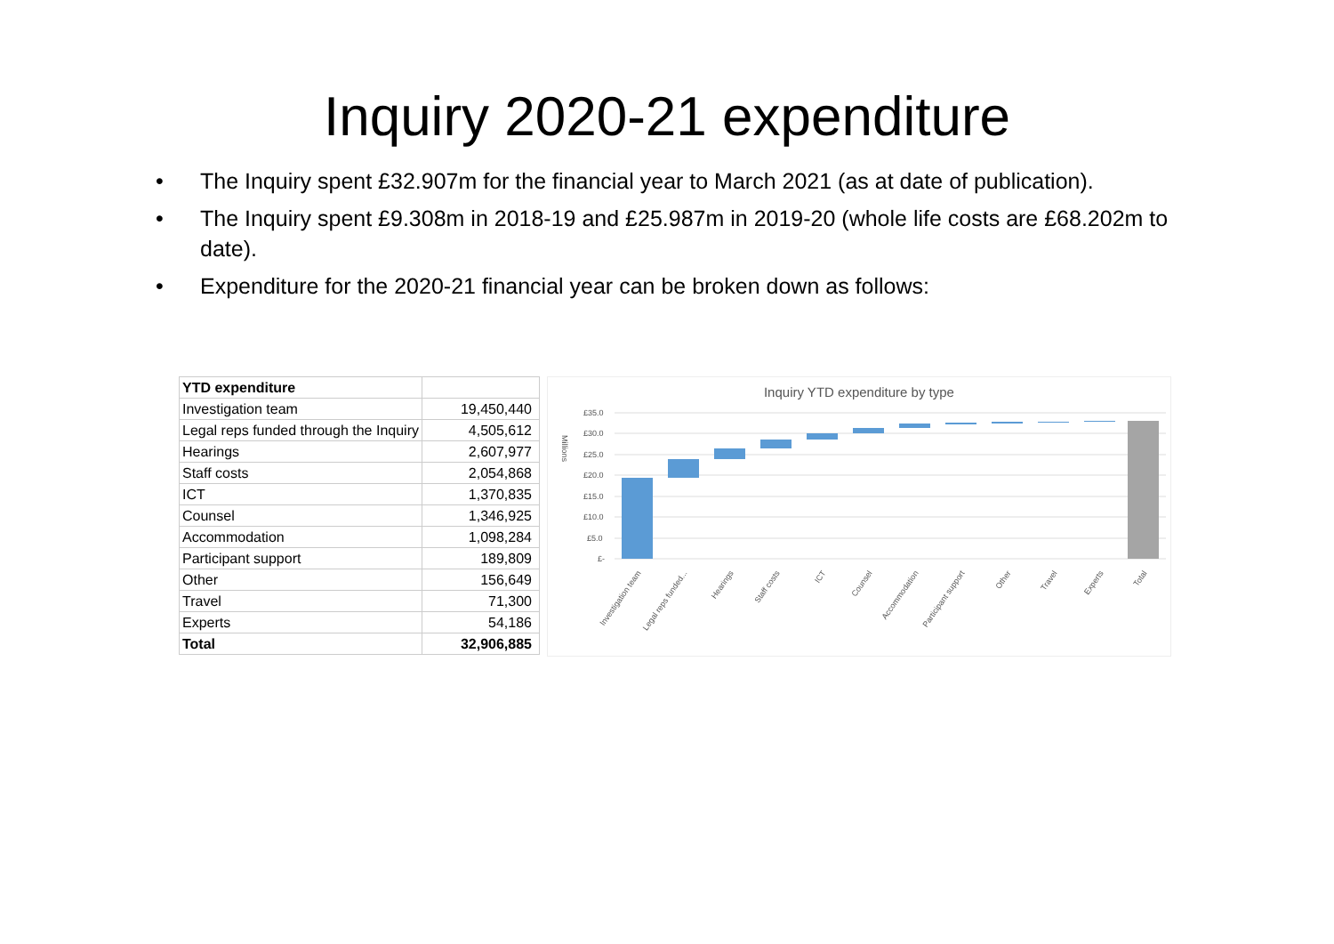Inquiry 2020-21 expenditure
• The Inquiry spent £32.907m for the financial year to March 2021 (as at date of publication).
• The Inquiry spent £9.308m in 2018-19 and £25.987m in 2019-20 (whole life costs are £68.202m to date).
• Expenditure for the 2020-21 financial year can be broken down as follows:
| YTD expenditure | |
| --- | --- |
| Investigation team | 19,450,440 |
| Legal reps funded through the Inquiry | 4,505,612 |
| Hearings | 2,607,977 |
| Staff costs | 2,054,868 |
| ICT | 1,370,835 |
| Counsel | 1,346,925 |
| Accommodation | 1,098,284 |
| Participant support | 189,809 |
| Other | 156,649 |
| Travel | 71,300 |
| Experts | 54,186 |
| Total | 32,906,885 |
Inquiry YTD expenditure by type
Millions
£35.0
£30.0
£25.0
£20.0
£15.0
£10.0
£5.0
£-
Investigation team
Legal reps funded...
Hearings
Staff costs
ICT
Counsel
Accommodation
Participant support
Other
Travel
Experts
Total